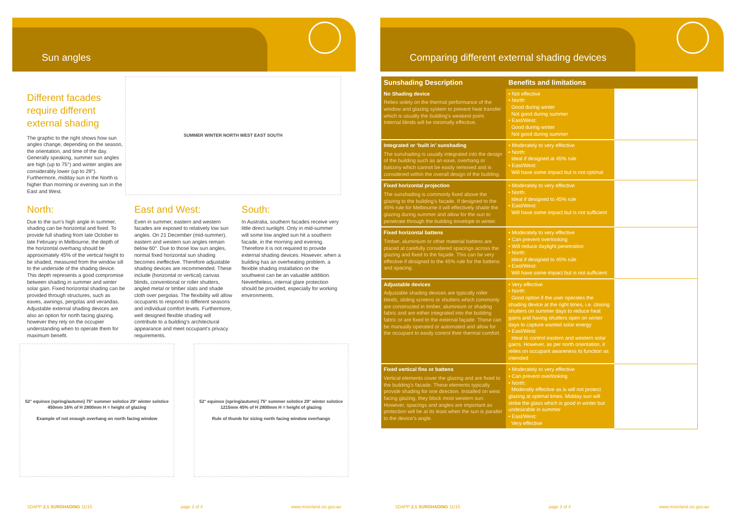Sun angles
Different facades require different external shading
The graphic to the right shows how sun angles change, depending on the season, the orientation, and time of the day. Generally speaking, summer sun angles are high (up to 75°) and winter angles are considerably lower (up to 29°). Furthermore, midday sun in the North is higher than morning or evening sun in the East and West.
SUMMER WINTER NORTH WEST EAST SOUTH
North:
Due to the sun’s high angle in summer, shading can be horizontal and fixed. To provide full shading from late October to late February in Melbourne, the depth of the horizontal overhang should be approximately 45% of the vertical height to be shaded, measured from the window sill to the underside of the shading device. This depth represents a good compromise between shading in summer and winter solar gain. Fixed horizontal shading can be provided through structures, such as eaves, awnings, pergolas and verandas. Adjustable external shading devices are also an option for north facing glazing, however they rely on the occupier understanding when to operate them for maximum benefit.
East and West:
Even in summer, eastern and western facades are exposed to relatively low sun angles. On 21 December (mid-summer), eastern and western sun angles remain below 60°. Due to those low sun angles, normal fixed horizontal sun shading becomes ineffective. Therefore adjustable shading devices are recommended. These include (horizontal or vertical) canvas blinds, conventional or roller shutters, angled metal or timber slats and shade cloth over pergolas. The flexibility will allow occupants to respond to different seasons and individual comfort levels. Furthermore, well designed flexible shading will contribute to a building’s architectural appearance and meet occupant’s privacy requirements.
South:
In Australia, southern facades receive very little direct sunlight. Only in mid-summer will some low angled sun hit a southern facade, in the morning and evening. Therefore it is not required to provide external shading devices. However, when a building has an overheating problem, a flexible shading installation on the southwest can be an valuable addition. Nevertheless, internal glare protection should be provided, especially for working environments.
52° equinox (spring/autumn) 75° summer solstice 29° winter solstice 450mm 16% of H 2800mm H = height of glazing
Example of not enough overhang on north facing window
52° equinox (spring/autumn) 75° summer solstice 29° winter solstice 1215mm 45% of H 2800mm H = height of glazing
Rule of thumb for sizing north facing window overhangs
SDAPP 2.1 SUNSHADING 11/15 page 2 of 4 www.moreland.vic.gov.au
Comparing different external shading devices
| Sunshading Description | Benefits and limitations | |
| --- | --- | --- |
| No Shading device Relies solely on the thermal performance of the window and glazing system to prevent heat transfer which is usually the building’s weakest point. Internal blinds will be minimally effective. | • Not effective • North: Good during winter Not good during summer • East/West: Good during winter Not good during summer | |
| Integrated or ‘built in’ sunshading The sunshading is usually integrated into the design of the building such as an eave, overhang or balcony which cannot be easily removed and is considered within the overall design of the building. | • Moderately to very effective • North: Ideal if designed at 45% rule • East/West: Will have some impact but is not optimal | |
| Fixed horizontal projection The sunshading is commonly fixed above the glazing to the building’s facade. If designed to the 45% rule for Melbourne it will effectively shade the glazing during summer and allow for the sun to penetrate through the building envelope in winter. | • Moderately to very effective • North: Ideal if designed to 45% rule • East/West: Will have some impact but is not sufficient | |
| Fixed horizontal battens Timber, aluminium or other material battens are placed at carefully considered spacings across the glazing and fixed to the façade. This can be very effective if designed to the 45% rule for the battens and spacing. | • Moderately to very effective • Can prevent overlooking • Will reduce daylight penetration • North: Ideal if designed to 45% rule • East/West: Will have some impact but is not sufficient | |
| Adjustable devices Adjustable shading devices are typically roller blinds, sliding screens or shutters which commonly are constructed in timber, aluminium or shading fabric and are either integrated into the building fabric or are fixed to the external façade. These can be manually operated or automated and allow for the occupant to easily control their thermal comfort. | • Very effective • North: Good option if the user operates the shading device at the right times, i.e. closing shutters on summer days to reduce heat gains and having shutters open on winter days to capture wanted solar energy • East/West: Ideal to control eastern and western solar gains. However, as per north orientation, it relies on occupant awareness to function as intended | |
| Fixed vertical fins or battens Vertical elements cover the glazing and are fixed to the building’s facade. These elements typically provide shading for one direction. Installed on west facing glazing, they block most western sun. However, spacings and angles are important as protection will be at its least when the sun is parallel to the device’s angle. | • Moderately to very effective • Can prevent overlooking • North: Moderatly effective as is will not protect glazing at optimal times. Midday sun will strike the glass which is good in winter but undesirable in summer • East/West: Very effective | |
SDAPP 2.1 SUNSHADING 11/15 page 3 of 4 www.moreland.vic.gov.au